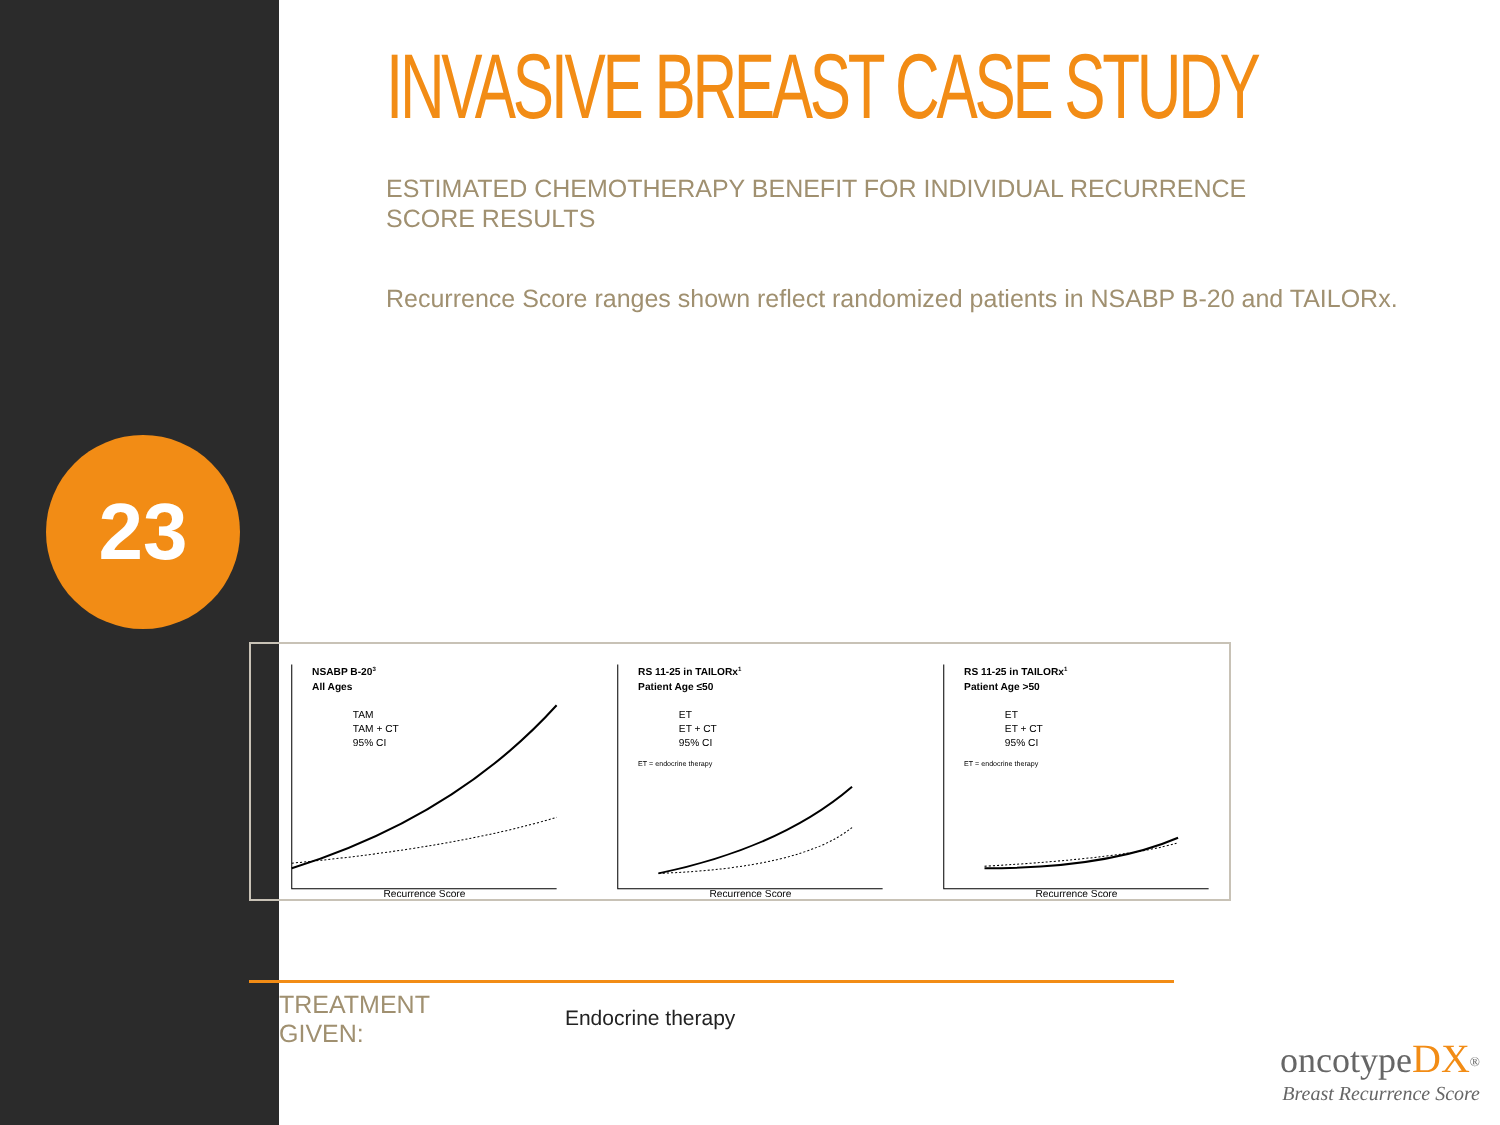23
INVASIVE BREAST CASE STUDY
ESTIMATED CHEMOTHERAPY BENEFIT FOR INDIVIDUAL RECURRENCE
SCORE RESULTS
Recurrence Score ranges shown reflect randomized patients in NSABP B-20 and TAILORx.
NSABP B-203
All Ages
TAM
TAM + CT
95% CI
Recurrence Score
RS 11-25 in TAILORx1
Patient Age ≤50
ET
ET + CT
95% CI
ET = endocrine therapy
Recurrence Score
RS 11-25 in TAILORx1
Patient Age >50
ET
ET + CT
95% CI
ET = endocrine therapy
Recurrence Score
TREATMENT
GIVEN:
Endocrine therapy
oncotype DX<sup>®</sup>
Breast Recurrence Score